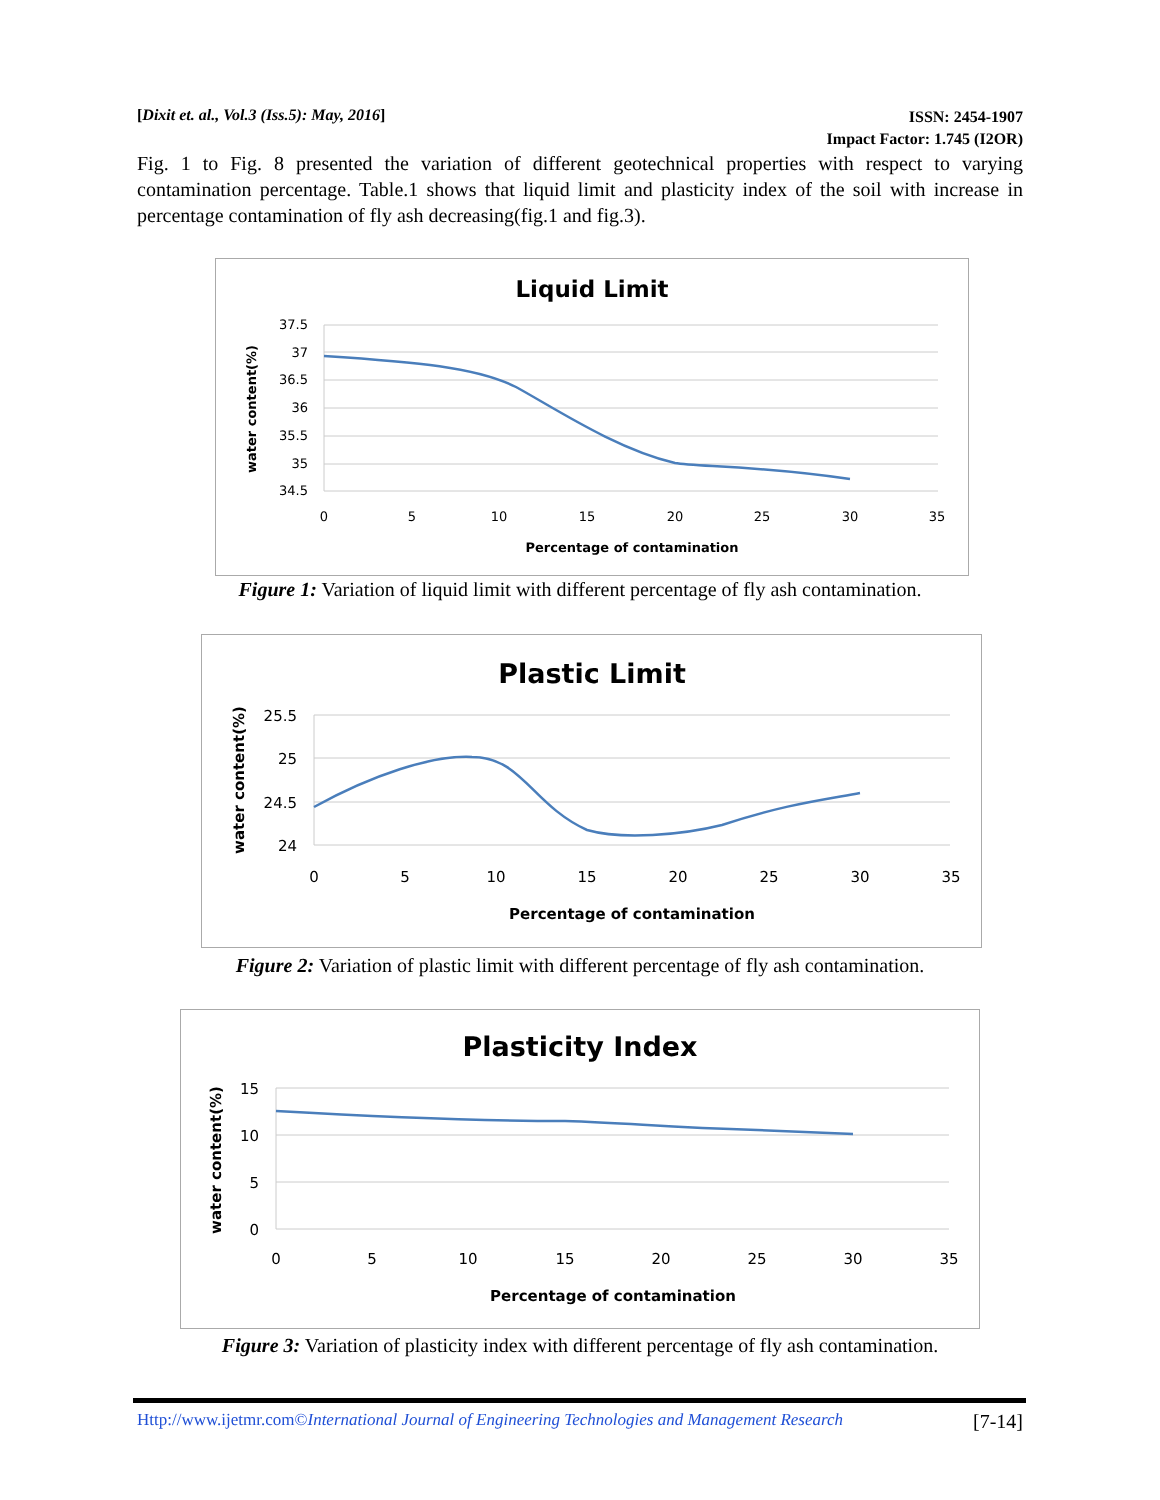[Dixit et. al., Vol.3 (Iss.5): May, 2016] ISSN: 2454-1907
Impact Factor: 1.745 (I2OR)
Fig. 1 to Fig. 8 presented the variation of different geotechnical properties with respect to varying contamination percentage. Table.1 shows that liquid limit and plasticity index of the soil with increase in percentage contamination of fly ash decreasing(fig.1 and fig.3).
Liquid Limit
37.5
37
36.5
36
35.5
35
34.5
0
5
10
15
20
25
30
35
Percentage of contamination
water content(%)
Figure 1: Variation of liquid limit with different percentage of fly ash contamination.
Plastic Limit
25.5
25
24.5
24
0
5
10
15
20
25
30
35
Percentage of contamination
water content(%)
Figure 2: Variation of plastic limit with different percentage of fly ash contamination.
Plasticity Index
15
10
5
0
0
5
10
15
20
25
30
35
Percentage of contamination
water content(%)
Figure 3: Variation of plasticity index with different percentage of fly ash contamination.
Http://www.ijetmr.com©International Journal of Engineering Technologies and Management Research [7-14]